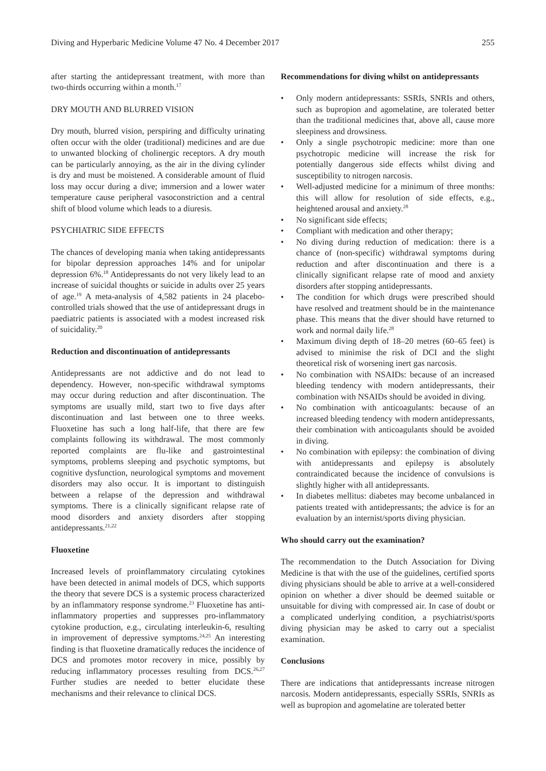Diving and Hyperbaric Medicine Volume 47 No. 4 December 2017 255
after starting the antidepressant treatment, with more than two-thirds occurring within a month.<sup>17</sup>
DRY MOUTH AND BLURRED VISION
Dry mouth, blurred vision, perspiring and difficulty urinating often occur with the older (traditional) medicines and are due to unwanted blocking of cholinergic receptors. A dry mouth can be particularly annoying, as the air in the diving cylinder is dry and must be moistened. A considerable amount of fluid loss may occur during a dive; immersion and a lower water temperature cause peripheral vasoconstriction and a central shift of blood volume which leads to a diuresis.
PSYCHIATRIC SIDE EFFECTS
The chances of developing mania when taking antidepressants for bipolar depression approaches 14% and for unipolar depression 6%.<sup>18</sup> Antidepressants do not very likely lead to an increase of suicidal thoughts or suicide in adults over 25 years of age.<sup>19</sup> A meta-analysis of 4,582 patients in 24 placebo-controlled trials showed that the use of antidepressant drugs in paediatric patients is associated with a modest increased risk of suicidality.<sup>20</sup>
Reduction and discontinuation of antidepressants
Antidepressants are not addictive and do not lead to dependency. However, non-specific withdrawal symptoms may occur during reduction and after discontinuation. The symptoms are usually mild, start two to five days after discontinuation and last between one to three weeks. Fluoxetine has such a long half-life, that there are few complaints following its withdrawal. The most commonly reported complaints are flu-like and gastrointestinal symptoms, problems sleeping and psychotic symptoms, but cognitive dysfunction, neurological symptoms and movement disorders may also occur. It is important to distinguish between a relapse of the depression and withdrawal symptoms. There is a clinically significant relapse rate of mood disorders and anxiety disorders after stopping antidepressants.<sup>21,22</sup>
Fluoxetine
Increased levels of proinflammatory circulating cytokines have been detected in animal models of DCS, which supports the theory that severe DCS is a systemic process characterized by an inflammatory response syndrome.<sup>23</sup> Fluoxetine has anti-inflammatory properties and suppresses pro-inflammatory cytokine production, e.g., circulating interleukin-6, resulting in improvement of depressive symptoms.<sup>24,25</sup> An interesting finding is that fluoxetine dramatically reduces the incidence of DCS and promotes motor recovery in mice, possibly by reducing inflammatory processes resulting from DCS.<sup>26,27</sup> Further studies are needed to better elucidate these mechanisms and their relevance to clinical DCS.
Recommendations for diving whilst on antidepressants
• Only modern antidepressants: SSRIs, SNRIs and others, such as bupropion and agomelatine, are tolerated better than the traditional medicines that, above all, cause more sleepiness and drowsiness.
• Only a single psychotropic medicine: more than one psychotropic medicine will increase the risk for potentially dangerous side effects whilst diving and susceptibility to nitrogen narcosis.
• Well-adjusted medicine for a minimum of three months: this will allow for resolution of side effects, e.g., heightened arousal and anxiety.<sup>28</sup>
• No significant side effects;
• Compliant with medication and other therapy;
• No diving during reduction of medication: there is a chance of (non-specific) withdrawal symptoms during reduction and after discontinuation and there is a clinically significant relapse rate of mood and anxiety disorders after stopping antidepressants.
• The condition for which drugs were prescribed should have resolved and treatment should be in the maintenance phase. This means that the diver should have returned to work and normal daily life.<sup>28</sup>
• Maximum diving depth of 18–20 metres (60–65 feet) is advised to minimise the risk of DCI and the slight theoretical risk of worsening inert gas narcosis.
• No combination with NSAIDs: because of an increased bleeding tendency with modern antidepressants, their combination with NSAIDs should be avoided in diving.
• No combination with anticoagulants: because of an increased bleeding tendency with modern antidepressants, their combination with anticoagulants should be avoided in diving.
• No combination with epilepsy: the combination of diving with antidepressants and epilepsy is absolutely contraindicated because the incidence of convulsions is slightly higher with all antidepressants.
• In diabetes mellitus: diabetes may become unbalanced in patients treated with antidepressants; the advice is for an evaluation by an internist/sports diving physician.
Who should carry out the examination?
The recommendation to the Dutch Association for Diving Medicine is that with the use of the guidelines, certified sports diving physicians should be able to arrive at a well-considered opinion on whether a diver should be deemed suitable or unsuitable for diving with compressed air. In case of doubt or a complicated underlying condition, a psychiatrist/sports diving physician may be asked to carry out a specialist examination.
Conclusions
There are indications that antidepressants increase nitrogen narcosis. Modern antidepressants, especially SSRIs, SNRIs as well as bupropion and agomelatine are tolerated better